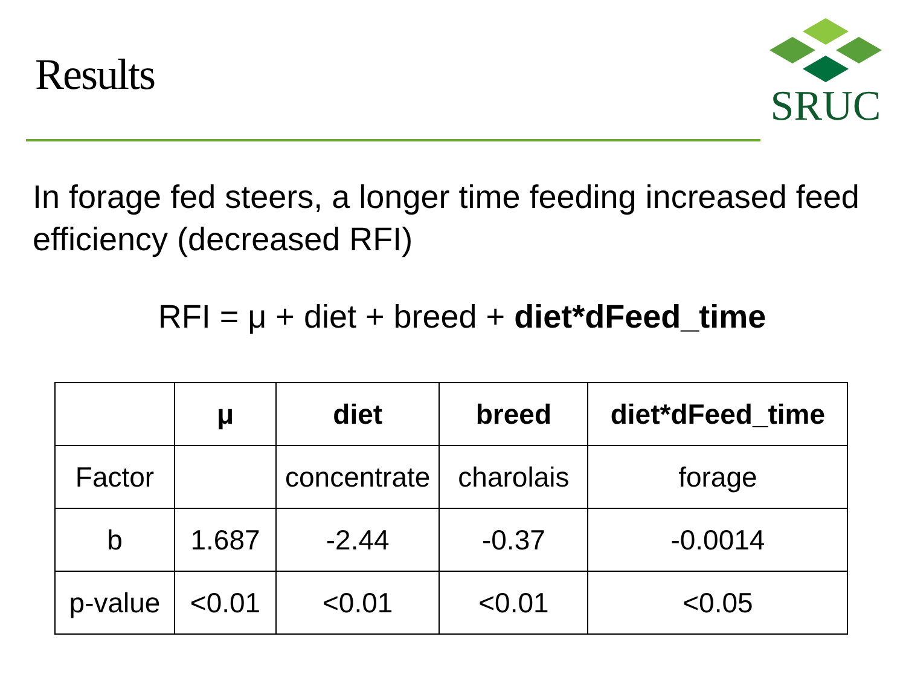Results
SRUC
In forage fed steers, a longer time feeding increased feed efficiency (decreased RFI)
RFI = μ + diet + breed + diet*dFeed_time
| | μ | diet | breed | diet*dFeed_time |
| --- | --- | --- | --- | --- |
| Factor | | concentrate | charolais | forage |
| b | 1.687 | -2.44 | -0.37 | -0.0014 |
| p-value | <0.01 | <0.01 | <0.01 | <0.05 |